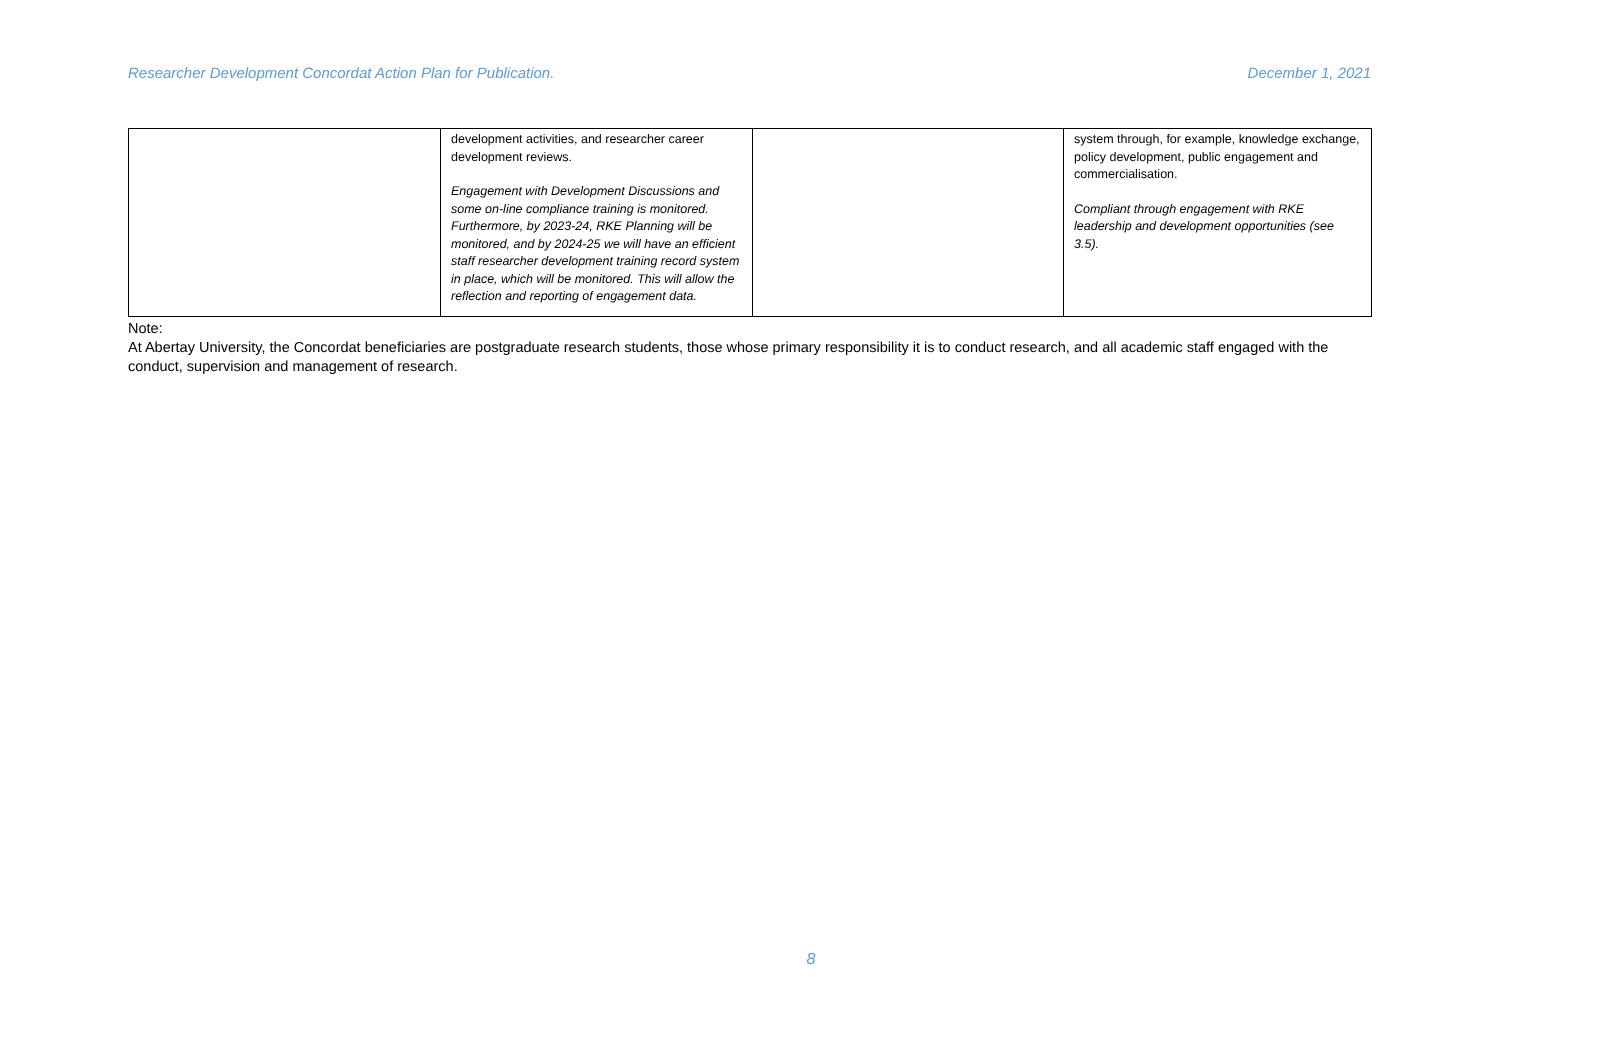Researcher Development Concordat Action Plan for Publication. December 1, 2021
| | development activities, and researcher career development reviews. Engagement with Development Discussions and some on-line compliance training is monitored. Furthermore, by 2023-24, RKE Planning will be monitored, and by 2024-25 we will have an efficient staff researcher development training record system in place, which will be monitored. This will allow the reflection and reporting of engagement data. | | system through, for example, knowledge exchange, policy development, public engagement and commercialisation. Compliant through engagement with RKE leadership and development opportunities (see 3.5). |
Note:
At Abertay University, the Concordat beneficiaries are postgraduate research students, those whose primary responsibility it is to conduct research, and all academic staff engaged with the conduct, supervision and management of research.
8